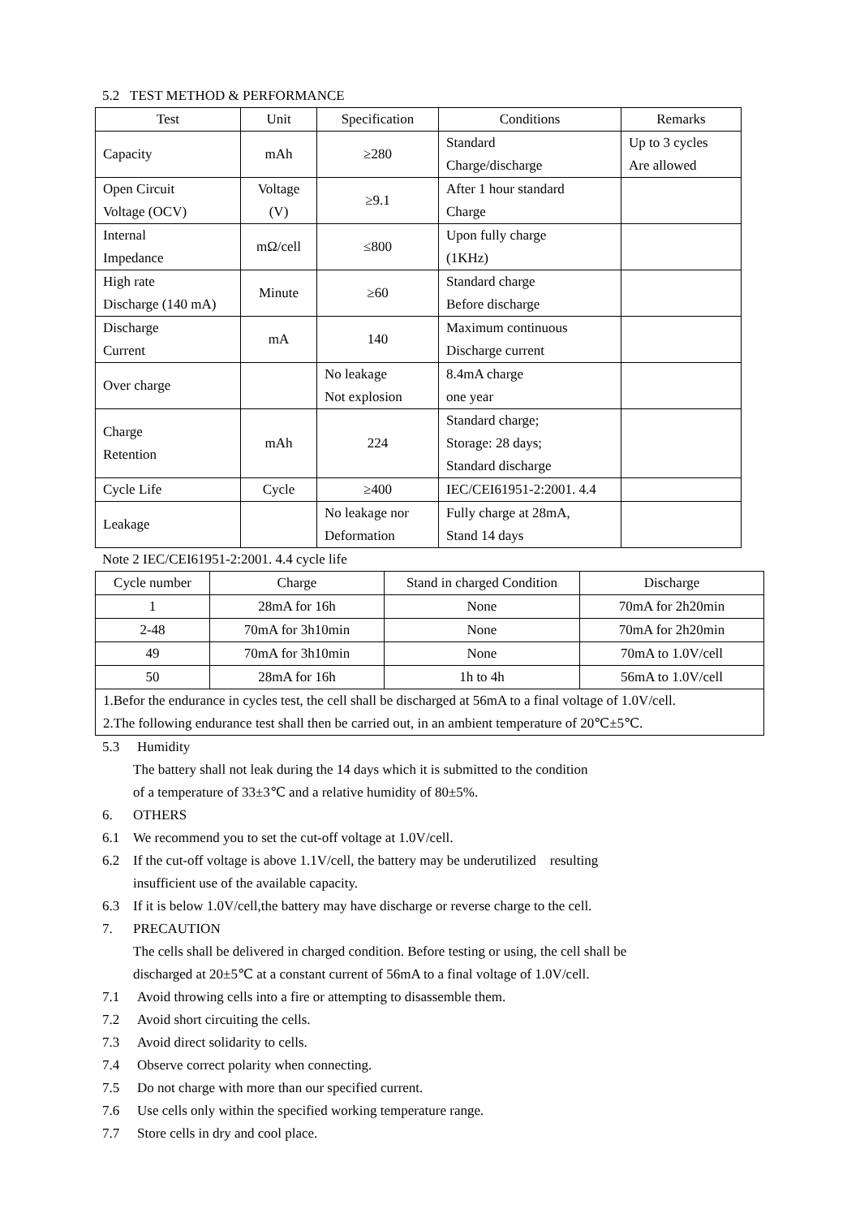5.2 TEST METHOD & PERFORMANCE
| Test | Unit | Specification | Conditions | Remarks |
| --- | --- | --- | --- | --- |
| Capacity | mAh | ≥280 | Standard Charge/discharge | Up to 3 cycles Are allowed |
| Open Circuit Voltage (OCV) | Voltage (V) | ≥9.1 | After 1 hour standard Charge | |
| Internal Impedance | mΩ/cell | ≤800 | Upon fully charge (1KHz) | |
| High rate Discharge (140 mA) | Minute | ≥60 | Standard charge Before discharge | |
| Discharge Current | mA | 140 | Maximum continuous Discharge current | |
| Over charge | | No leakage Not explosion | 8.4mA charge one year | |
| Charge Retention | mAh | 224 | Standard charge; Storage: 28 days; Standard discharge | |
| Cycle Life | Cycle | ≥400 | IEC/CEI61951-2:2001. 4.4 | |
| Leakage | | No leakage nor Deformation | Fully charge at 28mA, Stand 14 days | |
Note 2 IEC/CEI61951-2:2001. 4.4 cycle life
| Cycle number | Charge | Stand in charged Condition | Discharge |
| --- | --- | --- | --- |
| 1 | 28mA for 16h | None | 70mA for 2h20min |
| 2-48 | 70mA for 3h10min | None | 70mA for 2h20min |
| 49 | 70mA for 3h10min | None | 70mA to 1.0V/cell |
| 50 | 28mA for 16h | 1h to 4h | 56mA to 1.0V/cell |
| 1.Befor the endurance in cycles test, the cell shall be discharged at 56mA to a final voltage of 1.0V/cell. 2.The following endurance test shall then be carried out, in an ambient temperature of 20℃±5℃. | | | |
5.3 Humidity
The battery shall not leak during the 14 days which it is submitted to the condition
of a temperature of 33±3℃ and a relative humidity of 80±5%.
6. OTHERS
6.1 We recommend you to set the cut-off voltage at 1.0V/cell.
6.2 If the cut-off voltage is above 1.1V/cell, the battery may be underutilized resulting
insufficient use of the available capacity.
6.3 If it is below 1.0V/cell,the battery may have discharge or reverse charge to the cell.
7. PRECAUTION
The cells shall be delivered in charged condition. Before testing or using, the cell shall be
discharged at 20±5℃ at a constant current of 56mA to a final voltage of 1.0V/cell.
7.1 Avoid throwing cells into a fire or attempting to disassemble them.
7.2 Avoid short circuiting the cells.
7.3 Avoid direct solidarity to cells.
7.4 Observe correct polarity when connecting.
7.5 Do not charge with more than our specified current.
7.6 Use cells only within the specified working temperature range.
7.7 Store cells in dry and cool place.